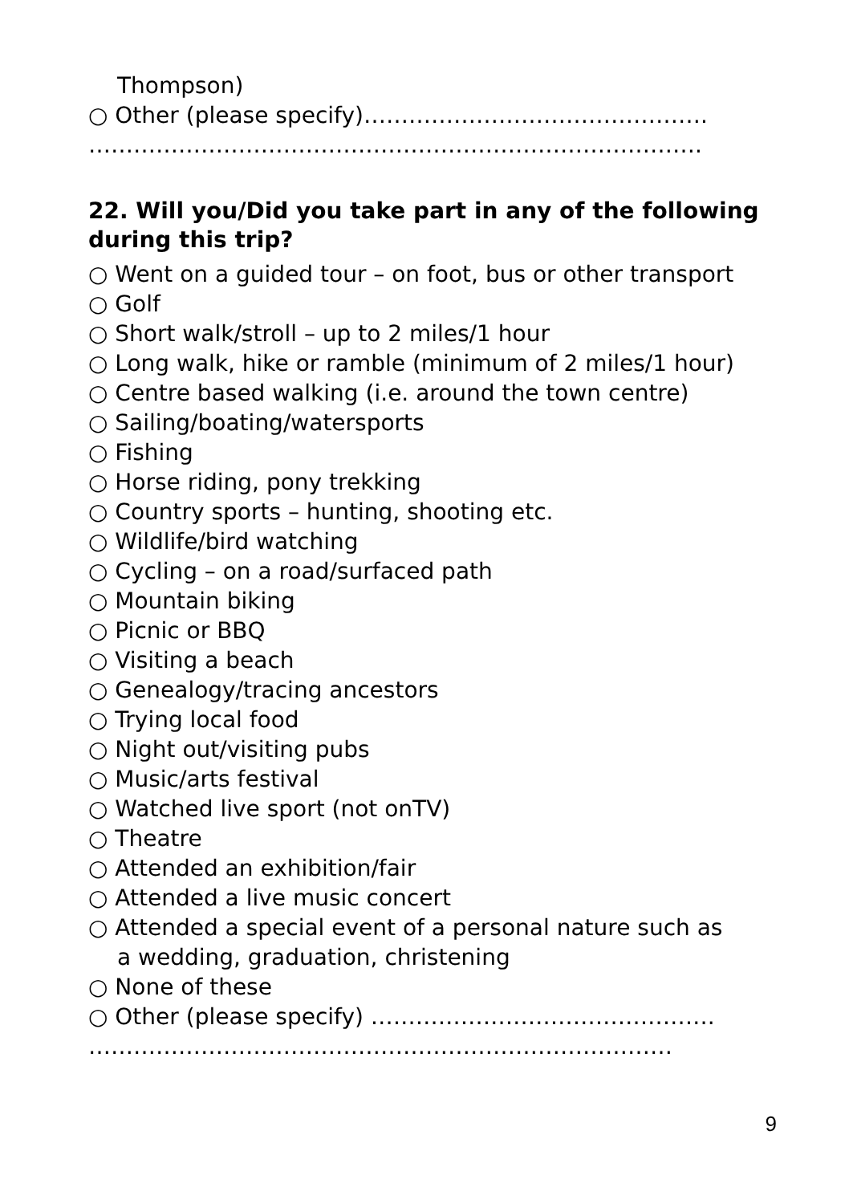Thompson)
○ Other (please specify)……………………………………….
……………………………………………………………………….
22. Will you/Did you take part in any of the following during this trip?
○ Went on a guided tour – on foot, bus or other transport
○ Golf
○ Short walk/stroll – up to 2 miles/1 hour
○ Long walk, hike or ramble (minimum of 2 miles/1 hour)
○ Centre based walking (i.e. around the town centre)
○ Sailing/boating/watersports
○ Fishing
○ Horse riding, pony trekking
○ Country sports – hunting, shooting etc.
○ Wildlife/bird watching
○ Cycling – on a road/surfaced path
○ Mountain biking
○ Picnic or BBQ
○ Visiting a beach
○ Genealogy/tracing ancestors
○ Trying local food
○ Night out/visiting pubs
○ Music/arts festival
○ Watched live sport (not onTV)
○ Theatre
○ Attended an exhibition/fair
○ Attended a live music concert
○ Attended a special event of a personal nature such as
a wedding, graduation, christening
○ None of these
○ Other (please specify) ……………………………………….
……………………………………………………………………
9